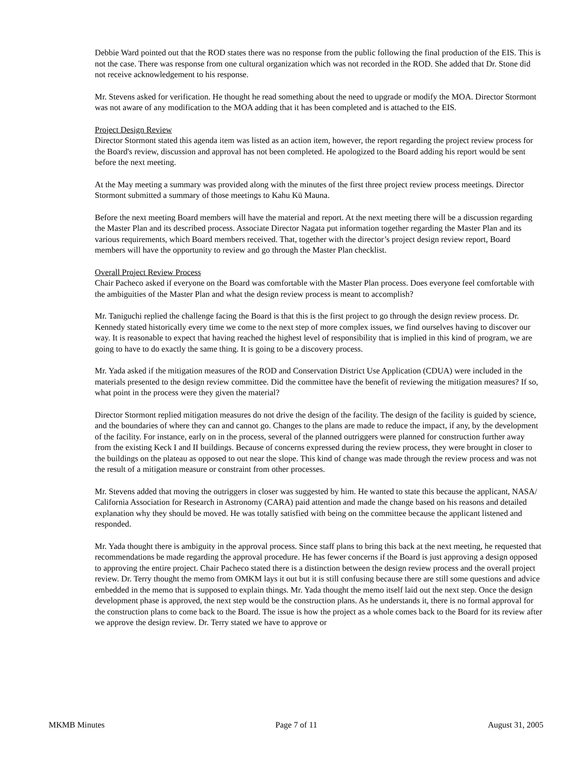Debbie Ward pointed out that the ROD states there was no response from the public following the final production of the EIS. This is not the case. There was response from one cultural organization which was not recorded in the ROD. She added that Dr. Stone did not receive acknowledgement to his response.
Mr. Stevens asked for verification. He thought he read something about the need to upgrade or modify the MOA. Director Stormont was not aware of any modification to the MOA adding that it has been completed and is attached to the EIS.
Project Design Review
Director Stormont stated this agenda item was listed as an action item, however, the report regarding the project review process for the Board's review, discussion and approval has not been completed. He apologized to the Board adding his report would be sent before the next meeting.
At the May meeting a summary was provided along with the minutes of the first three project review process meetings. Director Stormont submitted a summary of those meetings to Kahu Kū Mauna.
Before the next meeting Board members will have the material and report. At the next meeting there will be a discussion regarding the Master Plan and its described process. Associate Director Nagata put information together regarding the Master Plan and its various requirements, which Board members received. That, together with the director’s project design review report, Board members will have the opportunity to review and go through the Master Plan checklist.
Overall Project Review Process
Chair Pacheco asked if everyone on the Board was comfortable with the Master Plan process. Does everyone feel comfortable with the ambiguities of the Master Plan and what the design review process is meant to accomplish?
Mr. Taniguchi replied the challenge facing the Board is that this is the first project to go through the design review process. Dr. Kennedy stated historically every time we come to the next step of more complex issues, we find ourselves having to discover our way. It is reasonable to expect that having reached the highest level of responsibility that is implied in this kind of program, we are going to have to do exactly the same thing. It is going to be a discovery process.
Mr. Yada asked if the mitigation measures of the ROD and Conservation District Use Application (CDUA) were included in the materials presented to the design review committee. Did the committee have the benefit of reviewing the mitigation measures? If so, what point in the process were they given the material?
Director Stormont replied mitigation measures do not drive the design of the facility. The design of the facility is guided by science, and the boundaries of where they can and cannot go. Changes to the plans are made to reduce the impact, if any, by the development of the facility. For instance, early on in the process, several of the planned outriggers were planned for construction further away from the existing Keck I and II buildings. Because of concerns expressed during the review process, they were brought in closer to the buildings on the plateau as opposed to out near the slope. This kind of change was made through the review process and was not the result of a mitigation measure or constraint from other processes.
Mr. Stevens added that moving the outriggers in closer was suggested by him. He wanted to state this because the applicant, NASA/ California Association for Research in Astronomy (CARA) paid attention and made the change based on his reasons and detailed explanation why they should be moved. He was totally satisfied with being on the committee because the applicant listened and responded.
Mr. Yada thought there is ambiguity in the approval process. Since staff plans to bring this back at the next meeting, he requested that recommendations be made regarding the approval procedure. He has fewer concerns if the Board is just approving a design opposed to approving the entire project. Chair Pacheco stated there is a distinction between the design review process and the overall project review. Dr. Terry thought the memo from OMKM lays it out but it is still confusing because there are still some questions and advice embedded in the memo that is supposed to explain things. Mr. Yada thought the memo itself laid out the next step. Once the design development phase is approved, the next step would be the construction plans. As he understands it, there is no formal approval for the construction plans to come back to the Board. The issue is how the project as a whole comes back to the Board for its review after we approve the design review. Dr. Terry stated we have to approve or
MKMB Minutes Page 7 of 11 August 31, 2005